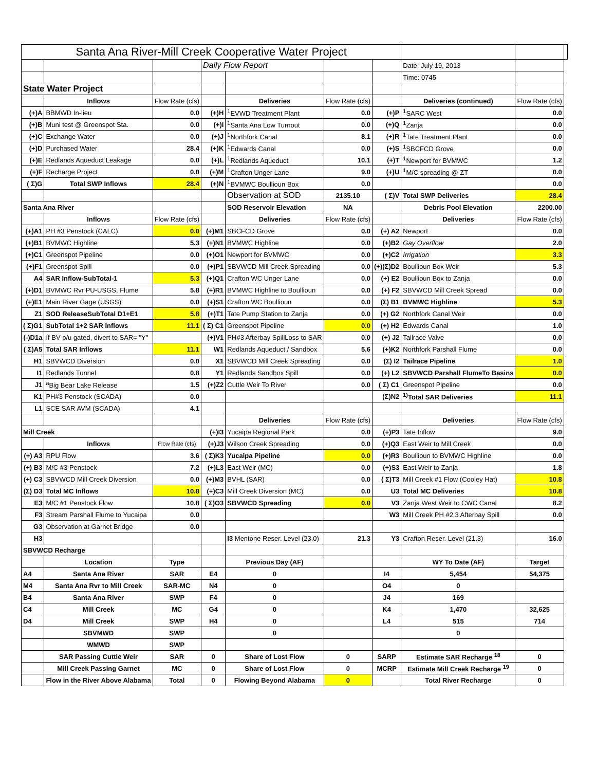| Santa Ana River-Mill Creek Cooperative Water Project | | | | | | | | | |
| | | | Daily Flow Report | | | | Date: July 19, 2013 | | |
| | | | | | | | Time: 0745 | | |
| State Water Project | | | | | | | | | |
| | Inflows | Flow Rate (cfs) | | Deliveries | Flow Rate (cfs) | | Deliveries (continued) | Flow Rate (cfs) | |
| (+)A | BBMWD In-lieu | 0.0 | (+)H | <sup>1</sup> EVWD Treatment Plant | 0.0 | (+)P | <sup>1</sup> SARC West | 0.0 | |
| (+)B | Muni test @ Greenspot Sta. | 0.0 | (+)I | <sup>1</sup> Santa Ana Low Turnout | 0.0 | (+)Q | <sup>1</sup> Zanja | 0.0 | |
| (+)C | Exchange Water | 0.0 | (+)J | <sup>1</sup> Northfork Canal | 8.1 | (+)R | <sup>1</sup> Tate Treatment Plant | 0.0 | |
| (+)D | Purchased Water | 28.4 | (+)K | <sup>1</sup> Edwards Canal | 0.0 | (+)S | <sup>1</sup> SBCFCD Grove | 0.0 | |
| (+)E | Redlands Aqueduct Leakage | 0.0 | (+)L | <sup>1</sup> Redlands Aqueduct | 10.1 | (+)T | <sup>1</sup> Newport for BVMWC | 1.2 | |
| (+)F | Recharge Project | 0.0 | (+)M | <sup>1</sup> Crafton Unger Lane | 9.0 | (+)U | <sup>1</sup> M/C spreading @ ZT | 0.0 | |
| ( Σ)G | Total SWP Inflows | 28.4 | (+)N | <sup>1</sup> BVMWC Boullioun Box | 0.0 | | | 0.0 | |
| | | | | Observation at SOD | 2135.10 | ( Σ)V | Total SWP Deliveries | 28.4 | |
| Santa Ana River | | | | SOD Reservoir Elevation | NA | | Debris Pool Elevation | 2200.00 | |
| | Inflows | Flow Rate (cfs) | | Deliveries | Flow Rate (cfs) | | Deliveries | Flow Rate (cfs) | |
| (+)A1 | PH #3 Penstock (CALC) | 0.0 | (+)M1 | SBCFCD Grove | 0.0 | (+) A2 | Newport | 0.0 | |
| (+)B1 | BVMWC Highline | 5.3 | (+)N1 | BVMWC Highline | 0.0 | (+)B2 | Gay Overflow | 2.0 | |
| (+)C1 | Greenspot Pipeline | 0.0 | (+)O1 | Newport for BVMWC | 0.0 | (+)C2 | Irrigation | 3.3 | |
| (+)F1 | Greenspot Spill | 0.0 | (+)P1 | SBVWCD Mill Creek Spreading | 0.0 | (+)(Σ)D2 | Boullioun Box Weir | 5.3 | |
| A4 | SAR Inflow-SubTotal-1 | 5.3 | (+)Q1 | Crafton WC Unger Lane | 0.0 | (+) E2 | Boullioun Box to Zanja | 0.0 | |
| (+)D1 | BVMWC Rvr PU-USGS, Flume | 5.8 | (+)R1 | BVMWC Highline to Boullioun | 0.0 | (+) F2 | SBVWCD Mill Creek Spread | 0.0 | |
| (+)E1 | Main River Gage (USGS) | 0.0 | (+)S1 | Crafton WC Boullioun | 0.0 | (Σ) B1 | BVMWC Highline | 5.3 | |
| Z1 | SOD ReleaseSubTotal D1+E1 | 5.8 | (+)T1 | Tate Pump Station to Zanja | 0.0 | (+) G2 | Northfork Canal Weir | 0.0 | |
| ( Σ)G1 | SubTotal 1+2 SAR Inflows | 11.1 | ( Σ) C1 | Greenspot Pipeline | 0.0 | (+) H2 | Edwards Canal | 1.0 | |
| (-)D1a | If BV p/u gated, divert to SAR= "Y" | | (+)V1 | PH#3 Afterbay SpillLoss to SAR | 0.0 | (+) J2 | Tailrace Valve | 0.0 | |
| ( Σ)A5 | Total SAR Inflows | 11.1 | W1 | Redlands Aqueduct / Sandbox | 5.6 | (+)K2 | Northfork Parshall Flume | 0.0 | |
| H1 | SBVWCD Diversion | 0.0 | X1 | SBVWCD Mill Creek Spreading | 0.0 | (Σ) I2 | Tailrace Pipeline | 1.0 | |
| I1 | Redlands Tunnel | 0.8 | Y1 | Redlands Sandbox Spill | 0.0 | (+) L2 | SBVWCD Parshall FlumeTo Basins | 0.0 | |
| J1 | <sup>a</sup> Big Bear Lake Release | 1.5 | (+)Z2 | Cuttle Weir To River | 0.0 | ( Σ) C1 | Greenspot Pipeline | 0.0 | |
| K1 | PH#3 Penstock (SCADA) | 0.0 | | | | (Σ)N2 | <sup>1)</sup> Total SAR Deliveries | 11.1 | |
| L1 | SCE SAR AVM (SCADA) | 4.1 | | | | | | | |
| | | | | Deliveries | Flow Rate (cfs) | | Deliveries | Flow Rate (cfs) | |
| Mill Creek | | | (+)I3 | Yucaipa Regional Park | 0.0 | (+)P3 | Tate Inflow | 9.0 | |
| | Inflows | Flow Rate (cfs) | (+)J3 | Wilson Creek Spreading | 0.0 | (+)Q3 | East Weir to Mill Creek | 0.0 | |
| (+) A3 | RPU Flow | 3.6 | ( Σ)K3 | Yucaipa Pipeline | 0.0 | (+)R3 | Boullioun to BVMWC Highline | 0.0 | |
| (+) B3 | M/C #3 Penstock | 7.2 | (+)L3 | East Weir (MC) | 0.0 | (+)S3 | East Weir to Zanja | 1.8 | |
| (+) C3 | SBVWCD Mill Creek Diversion | 0.0 | (+)M3 | BVHL (SAR) | 0.0 | ( Σ)T3 | Mill Creek #1 Flow (Cooley Hat) | 10.8 | |
| (Σ) D3 | Total MC Inflows | 10.8 | (+)C3 | Mill Creek Diversion (MC) | 0.0 | U3 | Total MC Deliveries | 10.8 | |
| E3 | M/C #1 Penstock Flow | 10.8 | ( Σ)O3 | SBVWCD Spreading | 0.0 | V3 | Zanja West Weir to CWC Canal | 8.2 | |
| F3 | Stream Parshall Flume to Yucaipa | 0.0 | | | | W3 | Mill Creek PH #2,3 Afterbay Spill | 0.0 | |
| G3 | Observation at Garnet Bridge | 0.0 | | | | | | | |
| H3 | | | | I3 Mentone Reser. Level (23.0) | 21.3 | Y3 | Crafton Reser. Level (21.3) | 16.0 | |
| SBVWCD Recharge | | | | | | | | | |
| | Location | Type | | Previous Day (AF) | | | WY To Date (AF) | Target | |
| A4 | Santa Ana River | SAR | E4 | 0 | | I4 | 5,454 | 54,375 | |
| M4 | Santa Ana Rvr to Mill Creek | SAR-MC | N4 | 0 | | O4 | 0 | | |
| B4 | Santa Ana River | SWP | F4 | 0 | | J4 | 169 | | |
| C4 | Mill Creek | MC | G4 | 0 | | K4 | 1,470 | 32,625 | |
| D4 | Mill Creek | SWP | H4 | 0 | | L4 | 515 | 714 | |
| | SBVMWD | SWP | | 0 | | | 0 | | |
| | WMWD | SWP | | | | | | | |
| | SAR Passing Cuttle Weir | SAR | 0 | Share of Lost Flow | 0 | SARP | Estimate SAR Recharge <sup>18</sup> | 0 | |
| | Mill Creek Passing Garnet | MC | 0 | Share of Lost Flow | 0 | MCRP | Estimate Mill Creek Recharge <sup>19</sup> | 0 | |
| | Flow in the River Above Alabama | Total | 0 | Flowing Beyond Alabama | 0 | | Total River Recharge | 0 | |